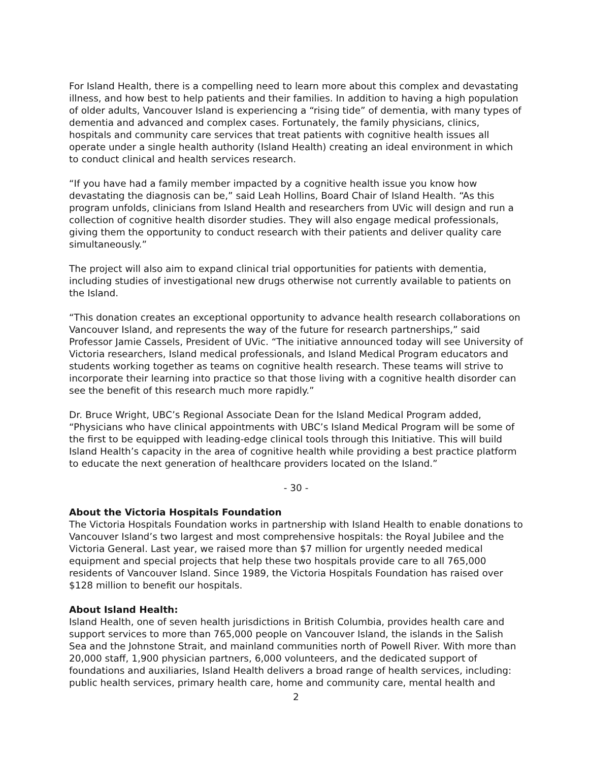For Island Health, there is a compelling need to learn more about this complex and devastating illness, and how best to help patients and their families. In addition to having a high population of older adults, Vancouver Island is experiencing a “rising tide” of dementia, with many types of dementia and advanced and complex cases. Fortunately, the family physicians, clinics, hospitals and community care services that treat patients with cognitive health issues all operate under a single health authority (Island Health) creating an ideal environment in which to conduct clinical and health services research.
“If you have had a family member impacted by a cognitive health issue you know how devastating the diagnosis can be,” said Leah Hollins, Board Chair of Island Health. “As this program unfolds, clinicians from Island Health and researchers from UVic will design and run a collection of cognitive health disorder studies. They will also engage medical professionals, giving them the opportunity to conduct research with their patients and deliver quality care simultaneously.”
The project will also aim to expand clinical trial opportunities for patients with dementia, including studies of investigational new drugs otherwise not currently available to patients on the Island.
“This donation creates an exceptional opportunity to advance health research collaborations on Vancouver Island, and represents the way of the future for research partnerships,” said Professor Jamie Cassels, President of UVic. “The initiative announced today will see University of Victoria researchers, Island medical professionals, and Island Medical Program educators and students working together as teams on cognitive health research. These teams will strive to incorporate their learning into practice so that those living with a cognitive health disorder can see the benefit of this research much more rapidly.”
Dr. Bruce Wright, UBC’s Regional Associate Dean for the Island Medical Program added, “Physicians who have clinical appointments with UBC’s Island Medical Program will be some of the first to be equipped with leading-edge clinical tools through this Initiative. This will build Island Health’s capacity in the area of cognitive health while providing a best practice platform to educate the next generation of healthcare providers located on the Island.”
- 30 -
About the Victoria Hospitals Foundation
The Victoria Hospitals Foundation works in partnership with Island Health to enable donations to Vancouver Island’s two largest and most comprehensive hospitals: the Royal Jubilee and the Victoria General. Last year, we raised more than $7 million for urgently needed medical equipment and special projects that help these two hospitals provide care to all 765,000 residents of Vancouver Island. Since 1989, the Victoria Hospitals Foundation has raised over $128 million to benefit our hospitals.
About Island Health:
Island Health, one of seven health jurisdictions in British Columbia, provides health care and support services to more than 765,000 people on Vancouver Island, the islands in the Salish Sea and the Johnstone Strait, and mainland communities north of Powell River. With more than 20,000 staff, 1,900 physician partners, 6,000 volunteers, and the dedicated support of foundations and auxiliaries, Island Health delivers a broad range of health services, including: public health services, primary health care, home and community care, mental health and
2